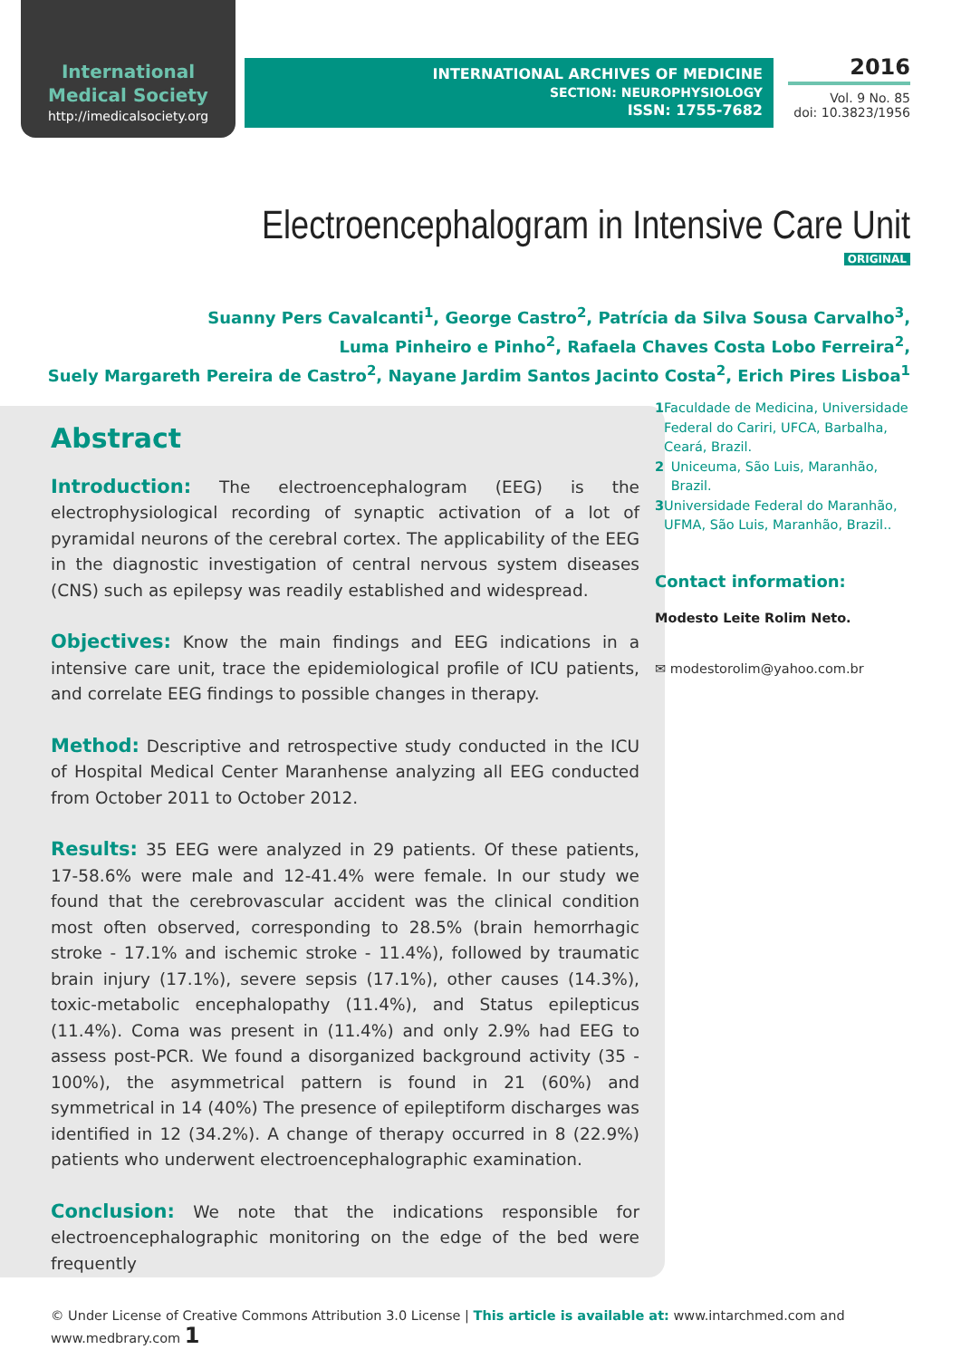International
Medical Society
http://imedicalsociety.org
INTERNATIONAL ARCHIVES OF MEDICINE
SECTION: NEUROPHYSIOLOGY
ISSN: 1755-7682
2016
Vol. 9 No. 85
doi: 10.3823/1956
Electroencephalogram in Intensive Care Unit
ORIGINAL
Suanny Pers Cavalcanti<sup>1</sup>, George Castro<sup>2</sup>, Patrícia da Silva Sousa Carvalho<sup>3</sup>,
Luma Pinheiro e Pinho<sup>2</sup>, Rafaela Chaves Costa Lobo Ferreira<sup>2</sup>,
Suely Margareth Pereira de Castro<sup>2</sup>, Nayane Jardim Santos Jacinto Costa<sup>2</sup>, Erich Pires Lisboa<sup>1</sup>
Abstract
Introduction: The electroencephalogram (EEG) is the electrophysiological recording of synaptic activation of a lot of pyramidal neurons of the cerebral cortex. The applicability of the EEG in the diagnostic investigation of central nervous system diseases (CNS) such as epilepsy was readily established and widespread.
Objectives: Know the main findings and EEG indications in a intensive care unit, trace the epidemiological profile of ICU patients, and correlate EEG findings to possible changes in therapy.
Method: Descriptive and retrospective study conducted in the ICU of Hospital Medical Center Maranhense analyzing all EEG conducted from October 2011 to October 2012.
Results: 35 EEG were analyzed in 29 patients. Of these patients, 17-58.6% were male and 12-41.4% were female. In our study we found that the cerebrovascular accident was the clinical condition most often observed, corresponding to 28.5% (brain hemorrhagic stroke - 17.1% and ischemic stroke - 11.4%), followed by traumatic brain injury (17.1%), severe sepsis (17.1%), other causes (14.3%), toxic-metabolic encephalopathy (11.4%), and Status epilepticus (11.4%). Coma was present in (11.4%) and only 2.9% had EEG to assess post-PCR. We found a disorganized background activity (35 - 100%), the asymmetrical pattern is found in 21 (60%) and symmetrical in 14 (40%) The presence of epileptiform discharges was identified in 12 (34.2%). A change of therapy occurred in 8 (22.9%) patients who underwent electroencephalographic examination.
Conclusion: We note that the indications responsible for electroencephalographic monitoring on the edge of the bed were frequently
1 Faculdade de Medicina, Universidade Federal do Cariri, UFCA, Barbalha, Ceará, Brazil.
2 Uniceuma, São Luis, Maranhão, Brazil.
3 Universidade Federal do Maranhão, UFMA, São Luis, Maranhão, Brazil..
Contact information:
Modesto Leite Rolim Neto.
✉ modestorolim@yahoo.com.br
© Under License of Creative Commons Attribution 3.0 License | This article is available at: www.intarchmed.com and www.medbrary.com 1